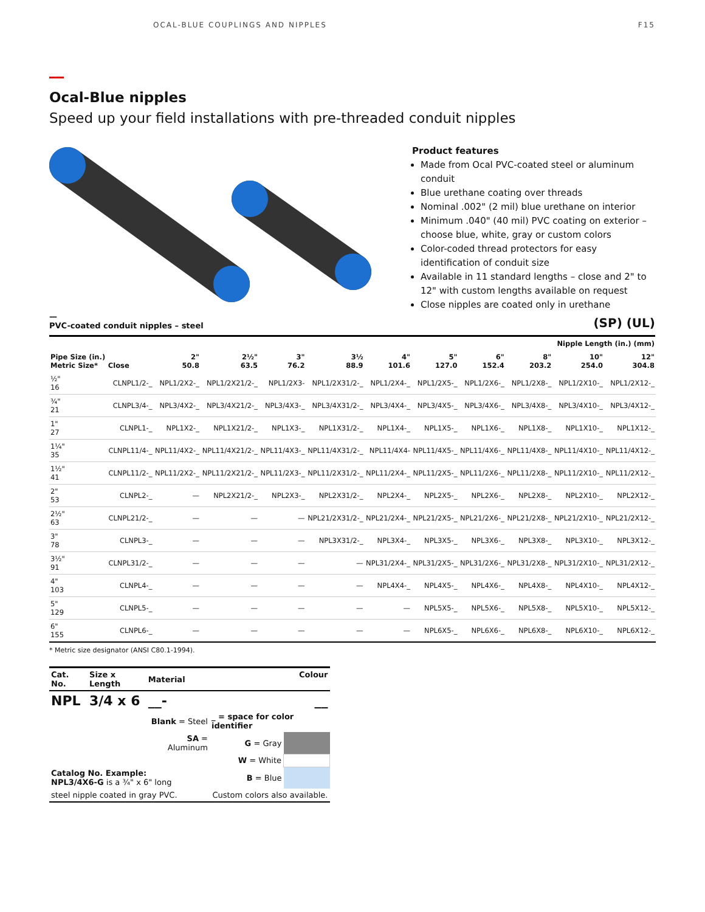OCAL-BLUE COUPLINGS AND NIPPLES F15
Ocal-Blue nipples
Speed up your field installations with pre-threaded conduit nipples
Product features
Made from Ocal PVC-coated steel or aluminum conduit
Blue urethane coating over threads
Nominal .002" (2 mil) blue urethane on interior
Minimum .040" (40 mil) PVC coating on exterior – choose blue, white, gray or custom colors
Color-coded thread protectors for easy identification of conduit size
Available in 11 standard lengths – close and 2" to 12" with custom lengths available on request
Close nipples are coated only in urethane
—
PVC-coated conduit nipples – steel (SP) (UL)
| Pipe Size (in.) Metric Size* | Nipple Length (in.) (mm) | | | | | | | | | | |
| --- | --- | --- | --- | --- | --- | --- | --- | --- | --- | --- | --- |
| | Close | 2" 50.8 | 2½" 63.5 | 3" 76.2 | 3½ 88.9 | 4" 101.6 | 5" 127.0 | 6" 152.4 | 8" 203.2 | 10" 254.0 | 12" 304.8 |
| ½" 16 | CLNPL1/2-_ | NPL1/2X2-_ | NPL1/2X21/2-_ | NPL1/2X3- | NPL1/2X31/2-_ | NPL1/2X4-_ | NPL1/2X5-_ | NPL1/2X6-_ | NPL1/2X8-_ | NPL1/2X10-_ | NPL1/2X12-_ |
| ¾" 21 | CLNPL3/4-_ | NPL3/4X2-_ | NPL3/4X21/2-_ | NPL3/4X3-_ | NPL3/4X31/2-_ | NPL3/4X4-_ | NPL3/4X5-_ | NPL3/4X6-_ | NPL3/4X8-_ | NPL3/4X10-_ | NPL3/4X12-_ |
| 1" 27 | CLNPL1-_ | NPL1X2-_ | NPL1X21/2-_ | NPL1X3-_ | NPL1X31/2-_ | NPL1X4-_ | NPL1X5-_ | NPL1X6-_ | NPL1X8-_ | NPL1X10-_ | NPL1X12-_ |
| 1¼" 35 | CLNPL11/4-_ | NPL11/4X2-_ | NPL11/4X21/2-_ | NPL11/4X3-_ | NPL11/4X31/2-_ | NPL11/4X4- | NPL11/4X5-_ | NPL11/4X6-_ | NPL11/4X8-_ | NPL11/4X10-_ | NPL11/4X12-_ |
| 1½" 41 | CLNPL11/2-_ | NPL11/2X2-_ | NPL11/2X21/2-_ | NPL11/2X3-_ | NPL11/2X31/2-_ | NPL11/2X4-_ | NPL11/2X5-_ | NPL11/2X6-_ | NPL11/2X8-_ | NPL11/2X10-_ | NPL11/2X12-_ |
| 2" 53 | CLNPL2-_ | — | NPL2X21/2-_ | NPL2X3-_ | NPL2X31/2-_ | NPL2X4-_ | NPL2X5-_ | NPL2X6-_ | NPL2X8-_ | NPL2X10-_ | NPL2X12-_ |
| 2½" 63 | CLNPL21/2-_ | — | — | — | NPL21/2X31/2-_ | NPL21/2X4-_ | NPL21/2X5-_ | NPL21/2X6-_ | NPL21/2X8-_ | NPL21/2X10-_ | NPL21/2X12-_ |
| 3" 78 | CLNPL3-_ | — | — | — | NPL3X31/2-_ | NPL3X4-_ | NPL3X5-_ | NPL3X6-_ | NPL3X8-_ | NPL3X10-_ | NPL3X12-_ |
| 3½" 91 | CLNPL31/2-_ | — | — | — | — | NPL31/2X4-_ | NPL31/2X5-_ | NPL31/2X6-_ | NPL31/2X8-_ | NPL31/2X10-_ | NPL31/2X12-_ |
| 4" 103 | CLNPL4-_ | — | — | — | — | NPL4X4-_ | NPL4X5-_ | NPL4X6-_ | NPL4X8-_ | NPL4X10-_ | NPL4X12-_ |
| 5" 129 | CLNPL5-_ | — | — | — | — | — | NPL5X5-_ | NPL5X6-_ | NPL5X8-_ | NPL5X10-_ | NPL5X12-_ |
| 6" 155 | CLNPL6-_ | — | — | — | — | — | NPL6X5-_ | NPL6X6-_ | NPL6X8-_ | NPL6X10-_ | NPL6X12-_ |
* Metric size designator (ANSI C80.1-1994).
| Cat. No. | Size x Length | Material | Colour | |
| NPL | 3/4 x 6 | __- | __ | |
| | | Blank = Steel | _ = space for color identifier | |
| | | SA = Aluminum | G = Gray | |
| | | | W = White | |
| Catalog No. Example: NPL3/4X6-G is a ¾" x 6" long | | | B = Blue | |
| steel nipple coated in gray PVC. | | | Custom colors also available. | |